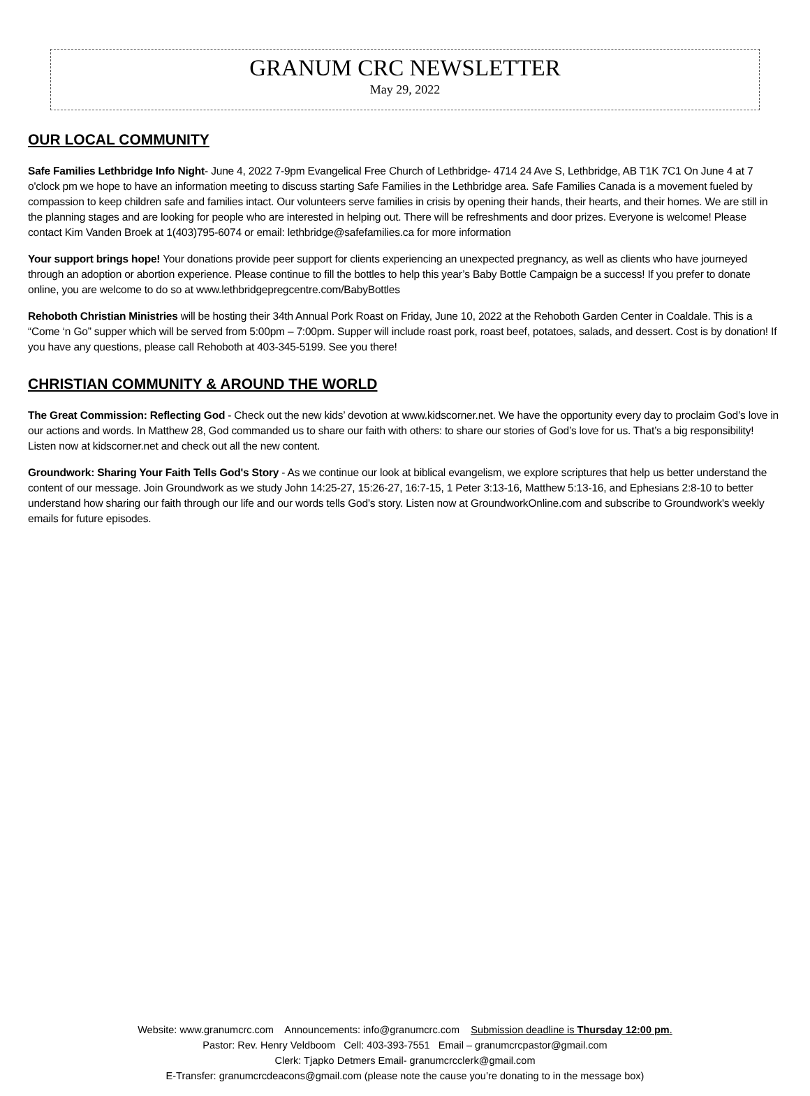GRANUM CRC NEWSLETTER
May 29, 2022
OUR LOCAL COMMUNITY
Safe Families Lethbridge Info Night- June 4, 2022 7-9pm Evangelical Free Church of Lethbridge- 4714 24 Ave S, Lethbridge, AB T1K 7C1 On June 4 at 7 o'clock pm we hope to have an information meeting to discuss starting Safe Families in the Lethbridge area. Safe Families Canada is a movement fueled by compassion to keep children safe and families intact. Our volunteers serve families in crisis by opening their hands, their hearts, and their homes. We are still in the planning stages and are looking for people who are interested in helping out. There will be refreshments and door prizes. Everyone is welcome! Please contact Kim Vanden Broek at 1(403)795-6074 or email: lethbridge@safefamilies.ca for more information
Your support brings hope! Your donations provide peer support for clients experiencing an unexpected pregnancy, as well as clients who have journeyed through an adoption or abortion experience. Please continue to fill the bottles to help this year’s Baby Bottle Campaign be a success! If you prefer to donate online, you are welcome to do so at www.lethbridgepregcentre.com/BabyBottles
Rehoboth Christian Ministries will be hosting their 34th Annual Pork Roast on Friday, June 10, 2022 at the Rehoboth Garden Center in Coaldale. This is a “Come ‘n Go” supper which will be served from 5:00pm – 7:00pm. Supper will include roast pork, roast beef, potatoes, salads, and dessert. Cost is by donation! If you have any questions, please call Rehoboth at 403-345-5199. See you there!
CHRISTIAN COMMUNITY & AROUND THE WORLD
The Great Commission: Reflecting God - Check out the new kids’ devotion at www.kidscorner.net. We have the opportunity every day to proclaim God’s love in our actions and words. In Matthew 28, God commanded us to share our faith with others: to share our stories of God’s love for us. That’s a big responsibility! Listen now at kidscorner.net and check out all the new content.
Groundwork: Sharing Your Faith Tells God's Story - As we continue our look at biblical evangelism, we explore scriptures that help us better understand the content of our message. Join Groundwork as we study John 14:25-27, 15:26-27, 16:7-15, 1 Peter 3:13-16, Matthew 5:13-16, and Ephesians 2:8-10 to better understand how sharing our faith through our life and our words tells God’s story. Listen now at GroundworkOnline.com and subscribe to Groundwork's weekly emails for future episodes.
Website: www.granumcrc.com Announcements: info@granumcrc.com Submission deadline is Thursday 12:00 pm.
Pastor: Rev. Henry Veldboom Cell: 403-393-7551 Email – granumcrcpastor@gmail.com
Clerk: Tjapko Detmers Email- granumcrcclerk@gmail.com
E-Transfer: granumcrcdeacons@gmail.com (please note the cause you’re donating to in the message box)